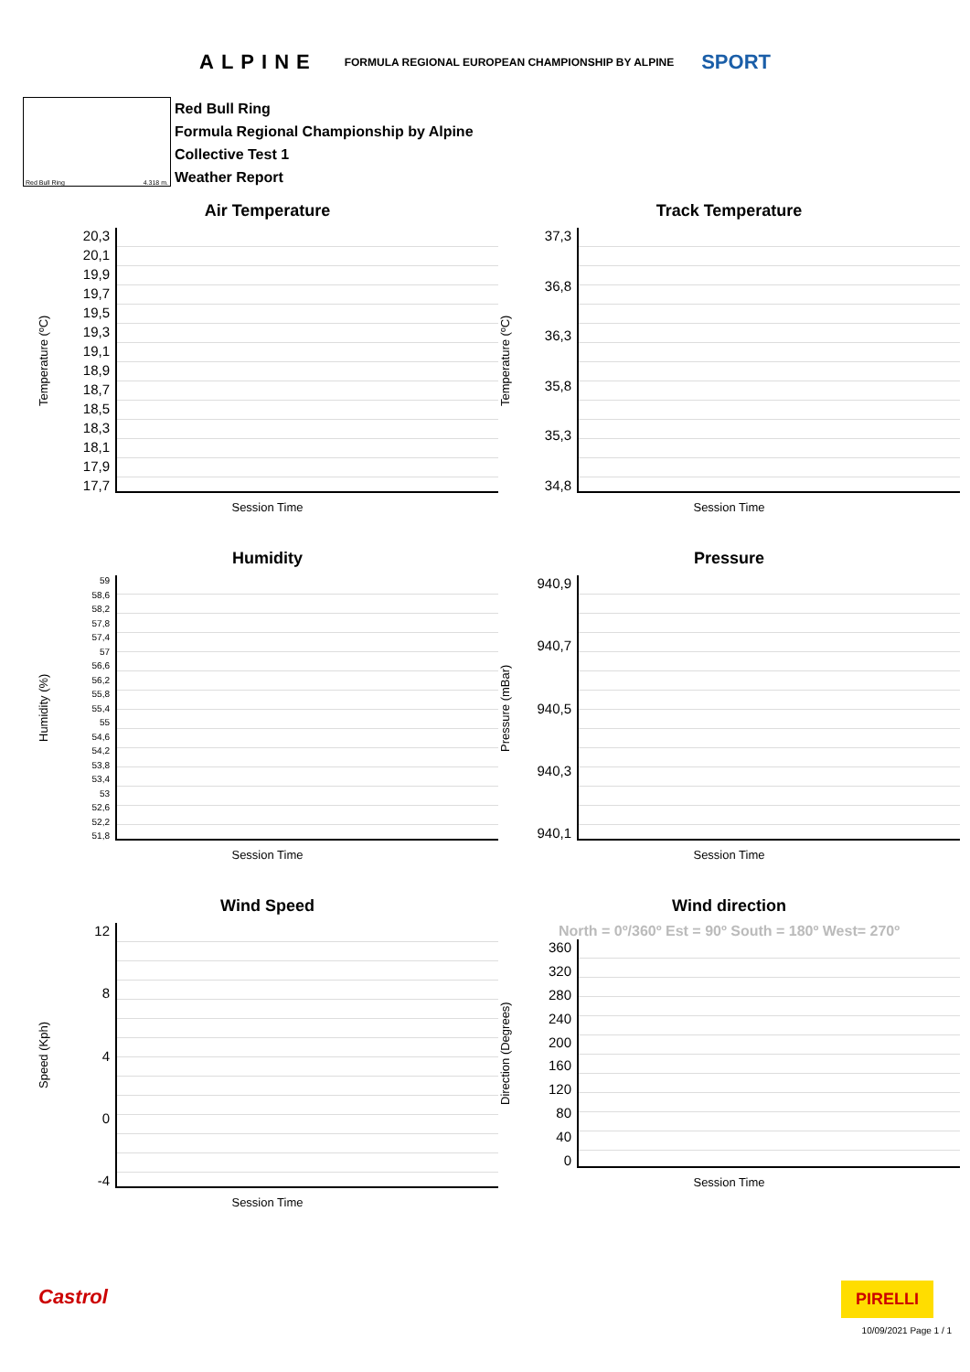ALPINE FORMULA REGIONAL EUROPEAN CHAMPIONSHIP BY ALPINE SPORT
Red Bull Ring 4.318 m.
Red Bull Ring
Formula Regional Championship by Alpine
Collective Test 1
Weather Report
Air Temperature
Temperature (ºC)
20,3
20,1
19,9
19,7
19,5
19,3
19,1
18,9
18,7
18,5
18,3
18,1
17,9
17,7
Session Time
Track Temperature
Temperature (ºC)
37,3
36,8
36,3
35,8
35,3
34,8
Session Time
Humidity
Humidity (%)
59
58,6
58,2
57,8
57,4
57
56,6
56,2
55,8
55,4
55
54,6
54,2
53,8
53,4
53
52,6
52,2
51,8
Session Time
Pressure
Pressure (mBar)
940,9
940,7
940,5
940,3
940,1
Session Time
Wind Speed
Speed (Kph)
12
8
4
0
-4
Session Time
Wind direction
North = 0º/360º Est = 90º South = 180º West= 270º
Direction (Degrees)
360
320
280
240
200
160
120
80
40
0
Session Time
Castrol PIRELLI
10/09/2021 Page 1 / 1